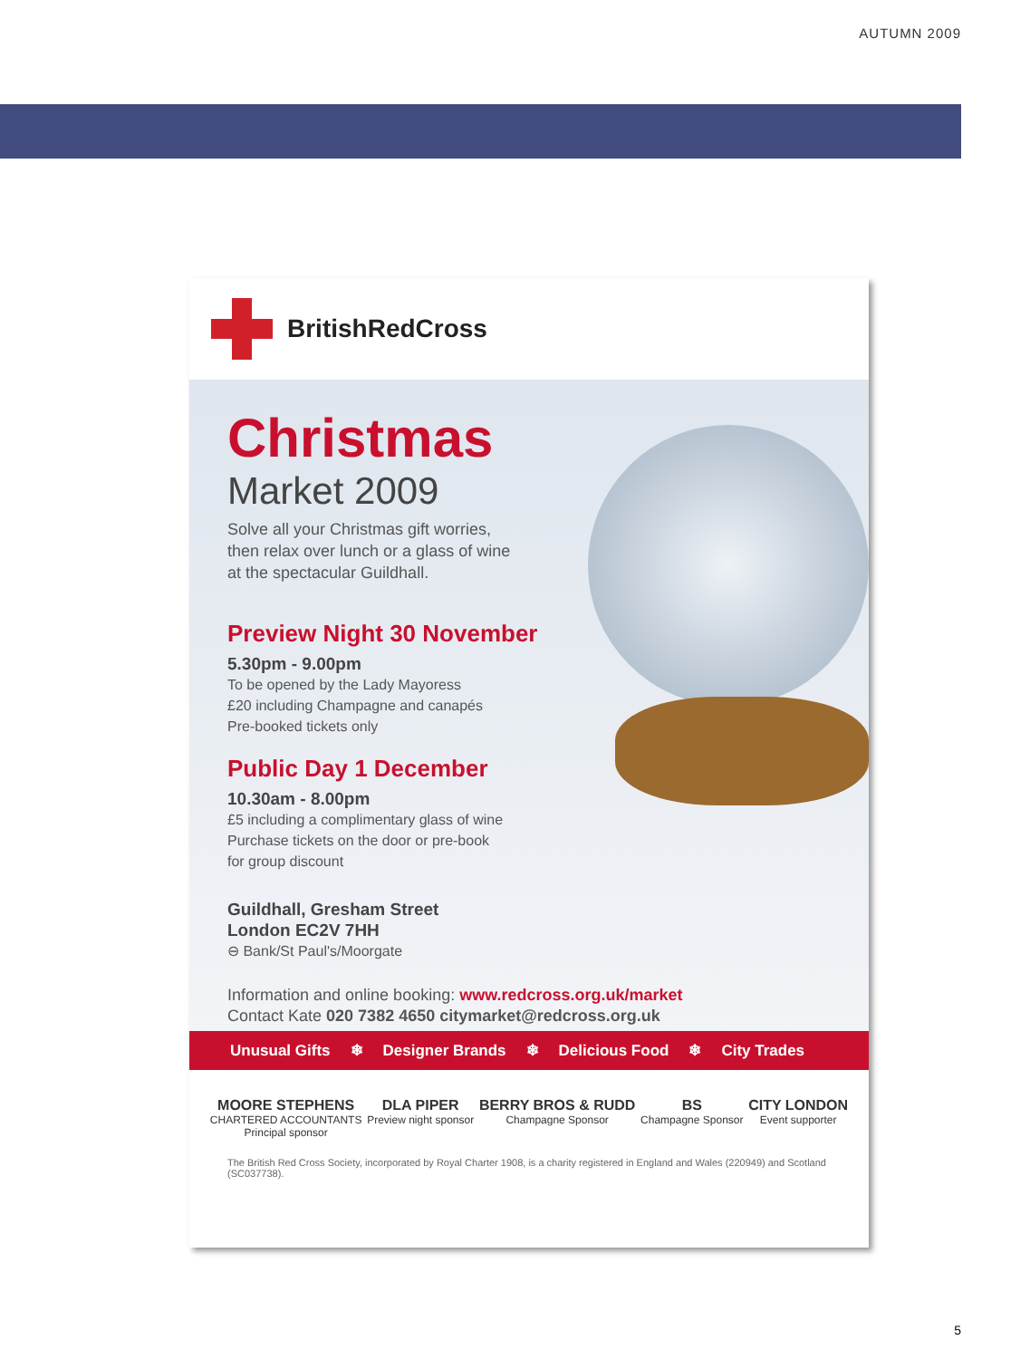AUTUMN 2009
BritishRedCross
Christmas
Market 2009
Solve all your Christmas gift worries,
then relax over lunch or a glass of wine
at the spectacular Guildhall.
Preview Night 30 November
5.30pm - 9.00pm
To be opened by the Lady Mayoress
£20 including Champagne and canapés
Pre-booked tickets only
Public Day 1 December
10.30am - 8.00pm
£5 including a complimentary glass of wine
Purchase tickets on the door or pre-book
for group discount
Guildhall, Gresham Street
London EC2V 7HH
⊖ Bank/St Paul's/Moorgate
Information and online booking: www.redcross.org.uk/market
Contact Kate 020 7382 4650 citymarket@redcross.org.uk
Unusual Gifts ❄ Designer Brands ❄ Delicious Food ❄ City Trades
MOORE STEPHENS
CHARTERED ACCOUNTANTS
Principal sponsor
DLA PIPER
Preview night sponsor
BERRY BROS & RUDD
Champagne Sponsor
BS
Champagne Sponsor
CITY LONDON
Event supporter
The British Red Cross Society, incorporated by Royal Charter 1908, is a charity registered in England and Wales (220949) and Scotland (SC037738).
5